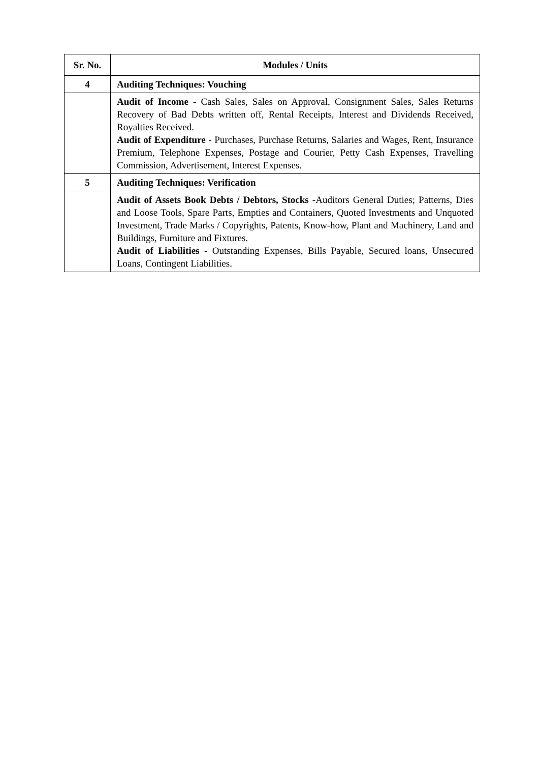| Sr. No. | Modules / Units |
| --- | --- |
| 4 | Auditing Techniques: Vouching |
| | Audit of Income - Cash Sales, Sales on Approval, Consignment Sales, Sales Returns Recovery of Bad Debts written off, Rental Receipts, Interest and Dividends Received, Royalties Received. Audit of Expenditure - Purchases, Purchase Returns, Salaries and Wages, Rent, Insurance Premium, Telephone Expenses, Postage and Courier, Petty Cash Expenses, Travelling Commission, Advertisement, Interest Expenses. |
| 5 | Auditing Techniques: Verification |
| | Audit of Assets Book Debts / Debtors, Stocks -Auditors General Duties; Patterns, Dies and Loose Tools, Spare Parts, Empties and Containers, Quoted Investments and Unquoted Investment, Trade Marks / Copyrights, Patents, Know-how, Plant and Machinery, Land and Buildings, Furniture and Fixtures. Audit of Liabilities - Outstanding Expenses, Bills Payable, Secured loans, Unsecured Loans, Contingent Liabilities. |